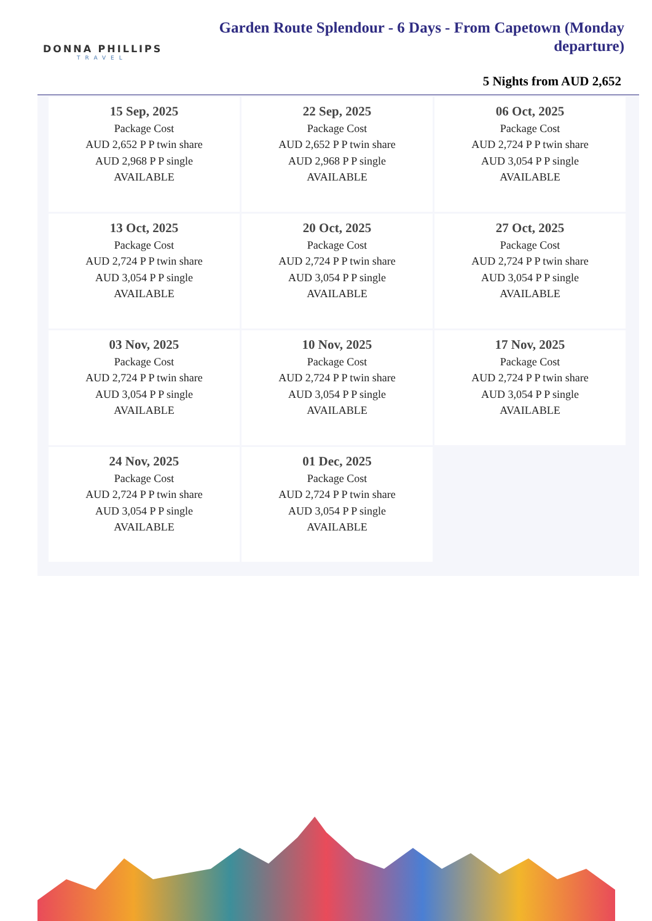DONNA PHILLIPS
TRAVEL
Garden Route Splendour - 6 Days - From Capetown (Monday departure)
5 Nights from AUD 2,652
| 15 Sep, 2025 Package Cost AUD 2,652 P P twin share AUD 2,968 P P single AVAILABLE | 22 Sep, 2025 Package Cost AUD 2,652 P P twin share AUD 2,968 P P single AVAILABLE | 06 Oct, 2025 Package Cost AUD 2,724 P P twin share AUD 3,054 P P single AVAILABLE |
| 13 Oct, 2025 Package Cost AUD 2,724 P P twin share AUD 3,054 P P single AVAILABLE | 20 Oct, 2025 Package Cost AUD 2,724 P P twin share AUD 3,054 P P single AVAILABLE | 27 Oct, 2025 Package Cost AUD 2,724 P P twin share AUD 3,054 P P single AVAILABLE |
| 03 Nov, 2025 Package Cost AUD 2,724 P P twin share AUD 3,054 P P single AVAILABLE | 10 Nov, 2025 Package Cost AUD 2,724 P P twin share AUD 3,054 P P single AVAILABLE | 17 Nov, 2025 Package Cost AUD 2,724 P P twin share AUD 3,054 P P single AVAILABLE |
| 24 Nov, 2025 Package Cost AUD 2,724 P P twin share AUD 3,054 P P single AVAILABLE | 01 Dec, 2025 Package Cost AUD 2,724 P P twin share AUD 3,054 P P single AVAILABLE | |